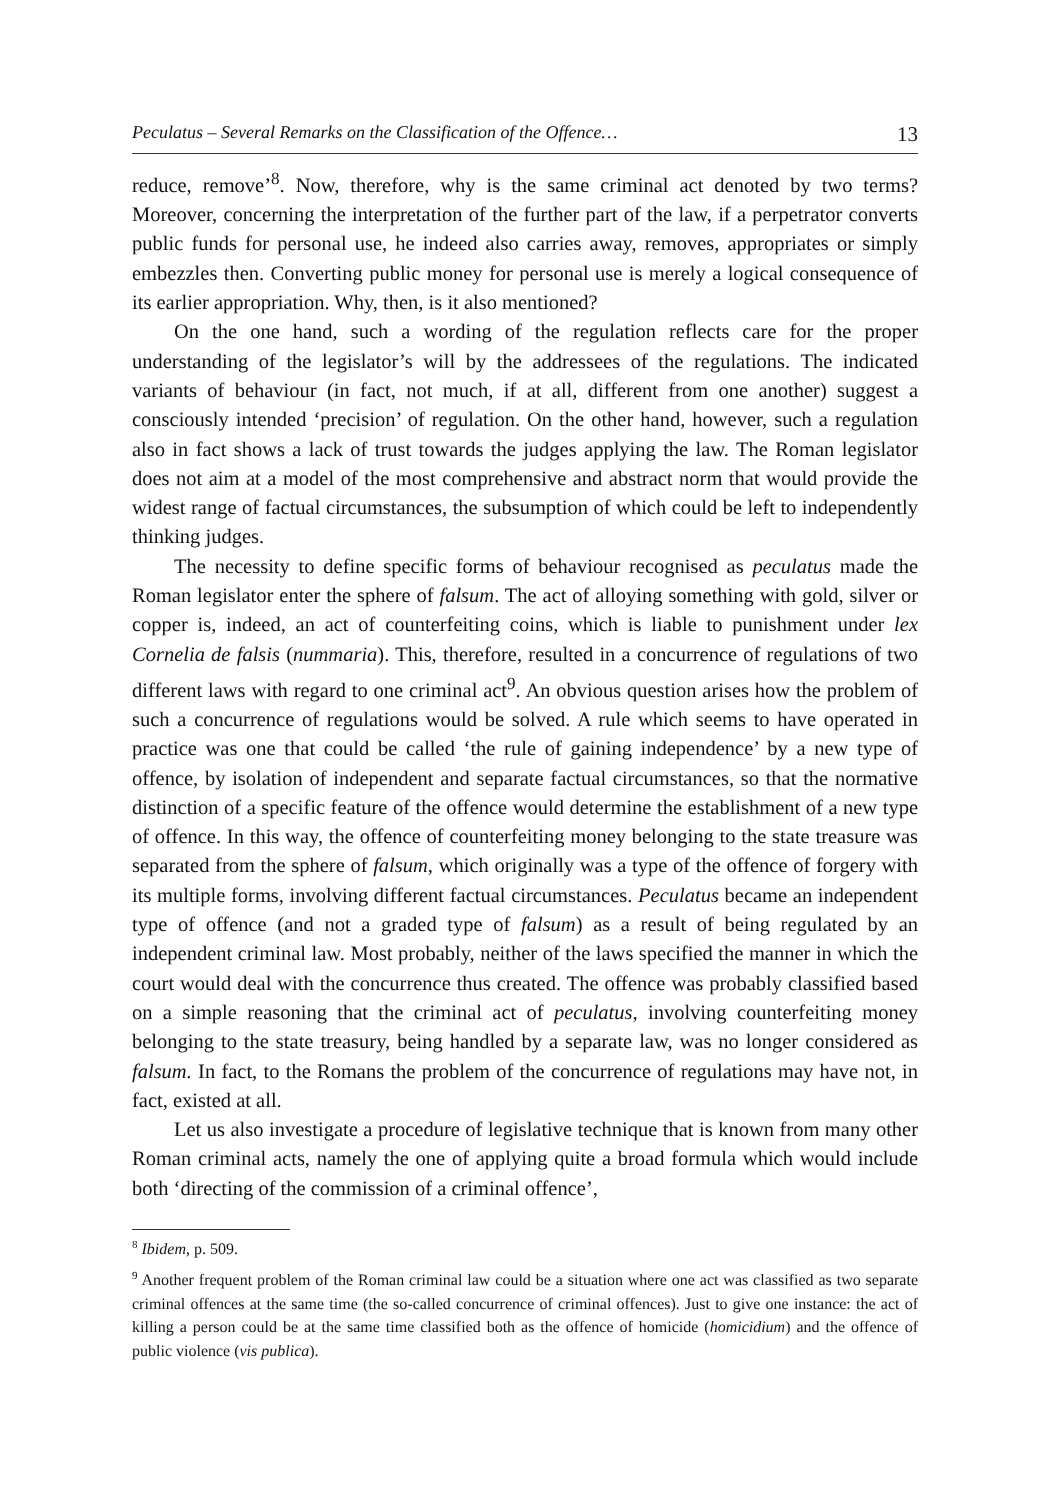Peculatus – Several Remarks on the Classification of the Offence… 13
reduce, remove’<sup>8</sup>. Now, therefore, why is the same criminal act denoted by two terms? Moreover, concerning the interpretation of the further part of the law, if a perpetrator converts public funds for personal use, he indeed also carries away, removes, appropriates or simply embezzles then. Converting public money for personal use is merely a logical consequence of its earlier appropriation. Why, then, is it also mentioned?
On the one hand, such a wording of the regulation reflects care for the proper understanding of the legislator’s will by the addressees of the regulations. The indicated variants of behaviour (in fact, not much, if at all, different from one another) suggest a consciously intended ‘precision’ of regulation. On the other hand, however, such a regulation also in fact shows a lack of trust towards the judges applying the law. The Roman legislator does not aim at a model of the most comprehensive and abstract norm that would provide the widest range of factual circumstances, the subsumption of which could be left to independently thinking judges.
The necessity to define specific forms of behaviour recognised as peculatus made the Roman legislator enter the sphere of falsum. The act of alloying something with gold, silver or copper is, indeed, an act of counterfeiting coins, which is liable to punishment under lex Cornelia de falsis (nummaria). This, therefore, resulted in a concurrence of regulations of two different laws with regard to one criminal act<sup>9</sup>. An obvious question arises how the problem of such a concurrence of regulations would be solved. A rule which seems to have operated in practice was one that could be called ‘the rule of gaining independence’ by a new type of offence, by isolation of independent and separate factual circumstances, so that the normative distinction of a specific feature of the offence would determine the establishment of a new type of offence. In this way, the offence of counterfeiting money belonging to the state treasure was separated from the sphere of falsum, which originally was a type of the offence of forgery with its multiple forms, involving different factual circumstances. Peculatus became an independent type of offence (and not a graded type of falsum) as a result of being regulated by an independent criminal law. Most probably, neither of the laws specified the manner in which the court would deal with the concurrence thus created. The offence was probably classified based on a simple reasoning that the criminal act of peculatus, involving counterfeiting money belonging to the state treasury, being handled by a separate law, was no longer considered as falsum. In fact, to the Romans the problem of the concurrence of regulations may have not, in fact, existed at all.
Let us also investigate a procedure of legislative technique that is known from many other Roman criminal acts, namely the one of applying quite a broad formula which would include both ‘directing of the commission of a criminal offence’,
<sup>8</sup> Ibidem, p. 509.
<sup>9</sup> Another frequent problem of the Roman criminal law could be a situation where one act was classified as two separate criminal offences at the same time (the so-called concurrence of criminal offences). Just to give one instance: the act of killing a person could be at the same time classified both as the offence of homicide (homicidium) and the offence of public violence (vis publica).